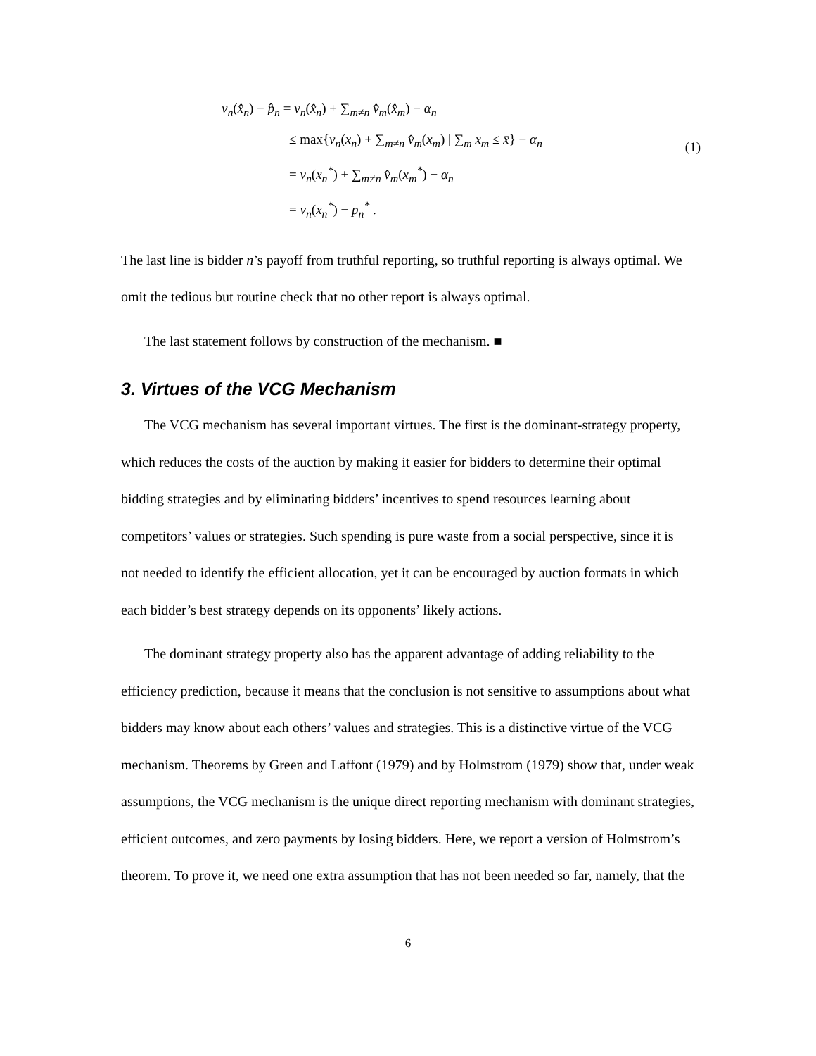v<sub>n</sub>(x̂<sub>n</sub>) − p̂<sub>n</sub> = v<sub>n</sub>(x̂<sub>n</sub>) + ∑<sub>m≠n</sub> v̂<sub>m</sub>(x̂<sub>m</sub>) − α<sub>n</sub>
≤ max{v<sub>n</sub>(x<sub>n</sub>) + ∑<sub>m≠n</sub> v̂<sub>m</sub>(x<sub>m</sub>) | ∑<sub>m</sub> x<sub>m</sub> ≤ x̄} − α<sub>n</sub>
= v<sub>n</sub>(x<sub>n</sub><sup>*</sup>) + ∑<sub>m≠n</sub> v̂<sub>m</sub>(x<sub>m</sub><sup>*</sup>) − α<sub>n</sub>
= v<sub>n</sub>(x<sub>n</sub><sup>*</sup>) − p<sub>n</sub><sup>*</sup> .
(1)
The last line is bidder n’s payoff from truthful reporting, so truthful reporting is always optimal. We omit the tedious but routine check that no other report is always optimal.
The last statement follows by construction of the mechanism. ■
3. Virtues of the VCG Mechanism
The VCG mechanism has several important virtues. The first is the dominant-strategy property, which reduces the costs of the auction by making it easier for bidders to determine their optimal bidding strategies and by eliminating bidders’ incentives to spend resources learning about competitors’ values or strategies. Such spending is pure waste from a social perspective, since it is not needed to identify the efficient allocation, yet it can be encouraged by auction formats in which each bidder’s best strategy depends on its opponents’ likely actions.
The dominant strategy property also has the apparent advantage of adding reliability to the efficiency prediction, because it means that the conclusion is not sensitive to assumptions about what bidders may know about each others’ values and strategies. This is a distinctive virtue of the VCG mechanism. Theorems by Green and Laffont (1979) and by Holmstrom (1979) show that, under weak assumptions, the VCG mechanism is the unique direct reporting mechanism with dominant strategies, efficient outcomes, and zero payments by losing bidders. Here, we report a version of Holmstrom’s theorem. To prove it, we need one extra assumption that has not been needed so far, namely, that the
6